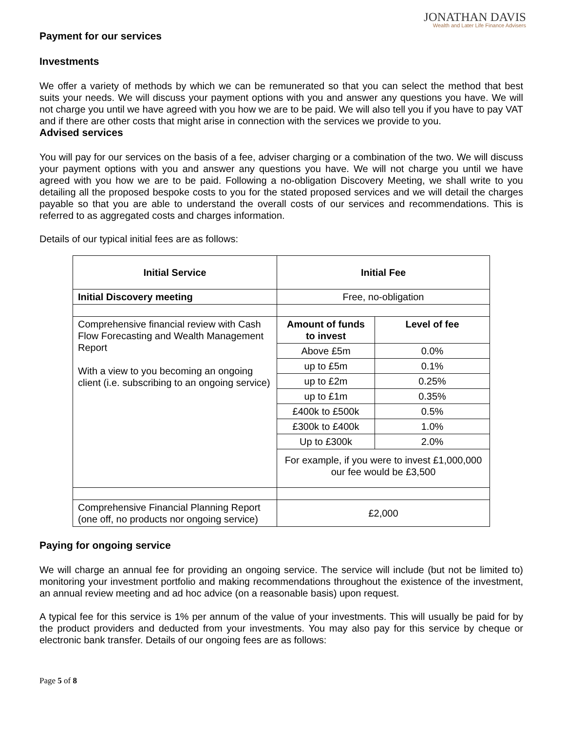JONATHAN DAVIS
Wealth and Later Life Finance Advisers
Payment for our services
Investments
We offer a variety of methods by which we can be remunerated so that you can select the method that best suits your needs. We will discuss your payment options with you and answer any questions you have. We will not charge you until we have agreed with you how we are to be paid. We will also tell you if you have to pay VAT and if there are other costs that might arise in connection with the services we provide to you.
Advised services
You will pay for our services on the basis of a fee, adviser charging or a combination of the two. We will discuss your payment options with you and answer any questions you have. We will not charge you until we have agreed with you how we are to be paid. Following a no-obligation Discovery Meeting, we shall write to you detailing all the proposed bespoke costs to you for the stated proposed services and we will detail the charges payable so that you are able to understand the overall costs of our services and recommendations. This is referred to as aggregated costs and charges information.
Details of our typical initial fees are as follows:
| Initial Service | Initial Fee | |
| --- | --- | --- |
| Initial Discovery meeting | Free, no-obligation | |
| Comprehensive financial review with Cash Flow Forecasting and Wealth Management Report With a view to you becoming an ongoing client (i.e. subscribing to an ongoing service) | Amount of funds to invest | Level of fee |
| | Above £5m | 0.0% |
| | up to £5m | 0.1% |
| | up to £2m | 0.25% |
| | up to £1m | 0.35% |
| | £400k to £500k | 0.5% |
| | £300k to £400k | 1.0% |
| | Up to £300k | 2.0% |
| | For example, if you were to invest £1,000,000 our fee would be £3,500 | |
| Comprehensive Financial Planning Report (one off, no products nor ongoing service) | £2,000 | |
Paying for ongoing service
We will charge an annual fee for providing an ongoing service. The service will include (but not be limited to) monitoring your investment portfolio and making recommendations throughout the existence of the investment, an annual review meeting and ad hoc advice (on a reasonable basis) upon request.
A typical fee for this service is 1% per annum of the value of your investments. This will usually be paid for by the product providers and deducted from your investments. You may also pay for this service by cheque or electronic bank transfer. Details of our ongoing fees are as follows:
Page 5 of 8